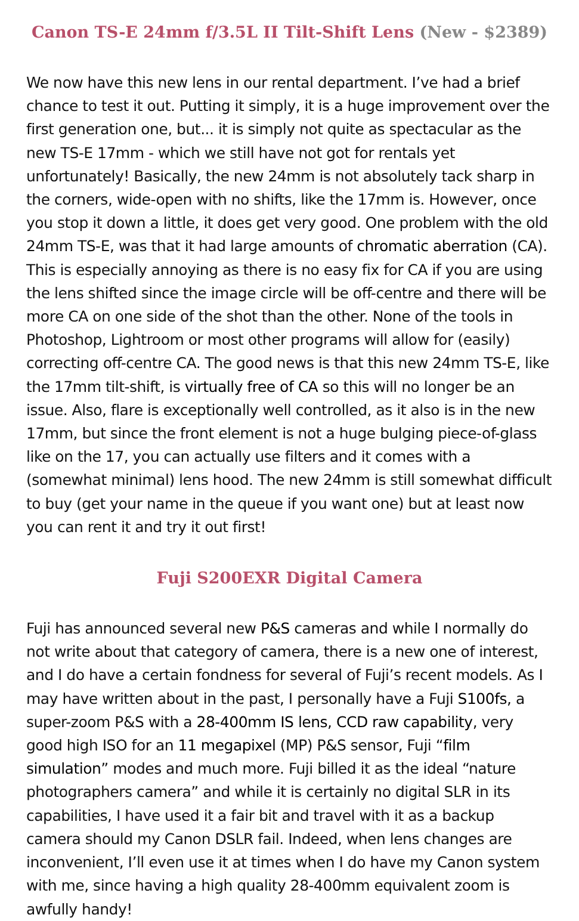Canon TS-E 24mm f/3.5L II Tilt-Shift Lens (New - $2389)
We now have this new lens in our rental department. I’ve had a brief chance to test it out. Putting it simply, it is a huge improvement over the first generation one, but... it is simply not quite as spectacular as the new TS-E 17mm - which we still have not got for rentals yet unfortunately! Basically, the new 24mm is not absolutely tack sharp in the corners, wide-open with no shifts, like the 17mm is. However, once you stop it down a little, it does get very good. One problem with the old 24mm TS-E, was that it had large amounts of chromatic aberration (CA). This is especially annoying as there is no easy fix for CA if you are using the lens shifted since the image circle will be off-centre and there will be more CA on one side of the shot than the other. None of the tools in Photoshop, Lightroom or most other programs will allow for (easily) correcting off-centre CA. The good news is that this new 24mm TS-E, like the 17mm tilt-shift, is virtually free of CA so this will no longer be an issue. Also, flare is exceptionally well controlled, as it also is in the new 17mm, but since the front element is not a huge bulging piece-of-glass like on the 17, you can actually use filters and it comes with a (somewhat minimal) lens hood. The new 24mm is still somewhat difficult to buy (get your name in the queue if you want one) but at least now you can rent it and try it out first!
Fuji S200EXR Digital Camera
Fuji has announced several new P&S cameras and while I normally do not write about that category of camera, there is a new one of interest, and I do have a certain fondness for several of Fuji’s recent models. As I may have written about in the past, I personally have a Fuji S100fs, a super-zoom P&S with a 28-400mm IS lens, CCD raw capability, very good high ISO for an 11 megapixel (MP) P&S sensor, Fuji “film simulation” modes and much more. Fuji billed it as the ideal “nature photographers camera” and while it is certainly no digital SLR in its capabilities, I have used it a fair bit and travel with it as a backup camera should my Canon DSLR fail. Indeed, when lens changes are inconvenient, I’ll even use it at times when I do have my Canon system with me, since having a high quality 28-400mm equivalent zoom is awfully handy!